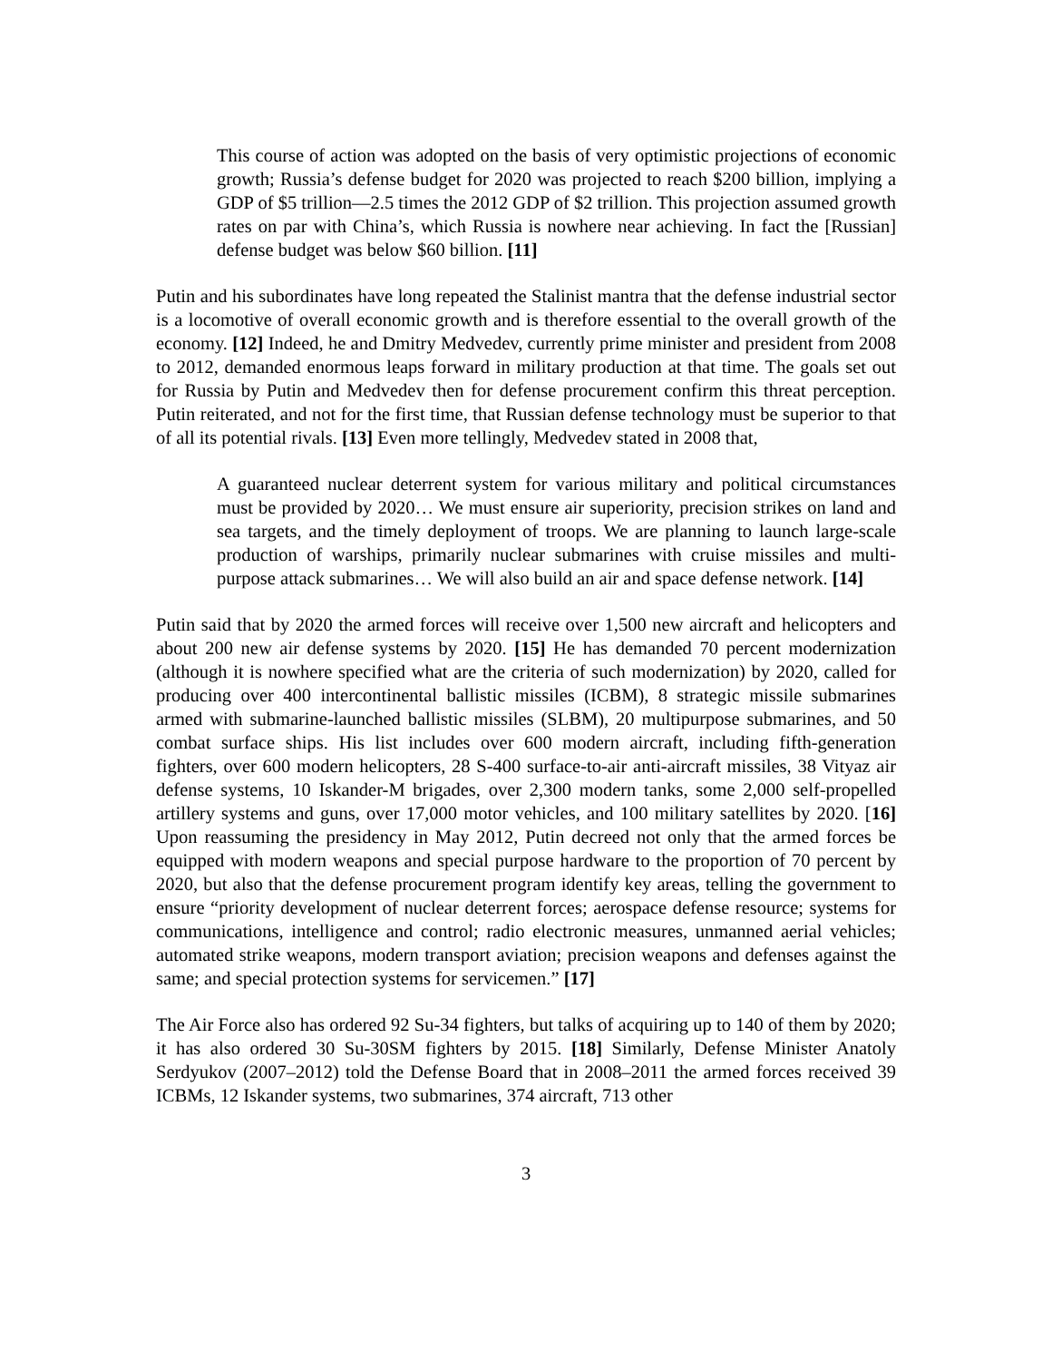This course of action was adopted on the basis of very optimistic projections of economic growth; Russia’s defense budget for 2020 was projected to reach $200 billion, implying a GDP of $5 trillion—2.5 times the 2012 GDP of $2 trillion. This projection assumed growth rates on par with China’s, which Russia is nowhere near achieving. In fact the [Russian] defense budget was below $60 billion. [11]
Putin and his subordinates have long repeated the Stalinist mantra that the defense industrial sector is a locomotive of overall economic growth and is therefore essential to the overall growth of the economy. [12] Indeed, he and Dmitry Medvedev, currently prime minister and president from 2008 to 2012, demanded enormous leaps forward in military production at that time. The goals set out for Russia by Putin and Medvedev then for defense procurement confirm this threat perception. Putin reiterated, and not for the first time, that Russian defense technology must be superior to that of all its potential rivals. [13] Even more tellingly, Medvedev stated in 2008 that,
A guaranteed nuclear deterrent system for various military and political circumstances must be provided by 2020… We must ensure air superiority, precision strikes on land and sea targets, and the timely deployment of troops. We are planning to launch large-scale production of warships, primarily nuclear submarines with cruise missiles and multi-purpose attack submarines… We will also build an air and space defense network. [14]
Putin said that by 2020 the armed forces will receive over 1,500 new aircraft and helicopters and about 200 new air defense systems by 2020. [15] He has demanded 70 percent modernization (although it is nowhere specified what are the criteria of such modernization) by 2020, called for producing over 400 intercontinental ballistic missiles (ICBM), 8 strategic missile submarines armed with submarine-launched ballistic missiles (SLBM), 20 multipurpose submarines, and 50 combat surface ships. His list includes over 600 modern aircraft, including fifth-generation fighters, over 600 modern helicopters, 28 S-400 surface-to-air anti-aircraft missiles, 38 Vityaz air defense systems, 10 Iskander-M brigades, over 2,300 modern tanks, some 2,000 self-propelled artillery systems and guns, over 17,000 motor vehicles, and 100 military satellites by 2020. [16] Upon reassuming the presidency in May 2012, Putin decreed not only that the armed forces be equipped with modern weapons and special purpose hardware to the proportion of 70 percent by 2020, but also that the defense procurement program identify key areas, telling the government to ensure “priority development of nuclear deterrent forces; aerospace defense resource; systems for communications, intelligence and control; radio electronic measures, unmanned aerial vehicles; automated strike weapons, modern transport aviation; precision weapons and defenses against the same; and special protection systems for servicemen.” [17]
The Air Force also has ordered 92 Su-34 fighters, but talks of acquiring up to 140 of them by 2020; it has also ordered 30 Su-30SM fighters by 2015. [18] Similarly, Defense Minister Anatoly Serdyukov (2007–2012) told the Defense Board that in 2008–2011 the armed forces received 39 ICBMs, 12 Iskander systems, two submarines, 374 aircraft, 713 other
3